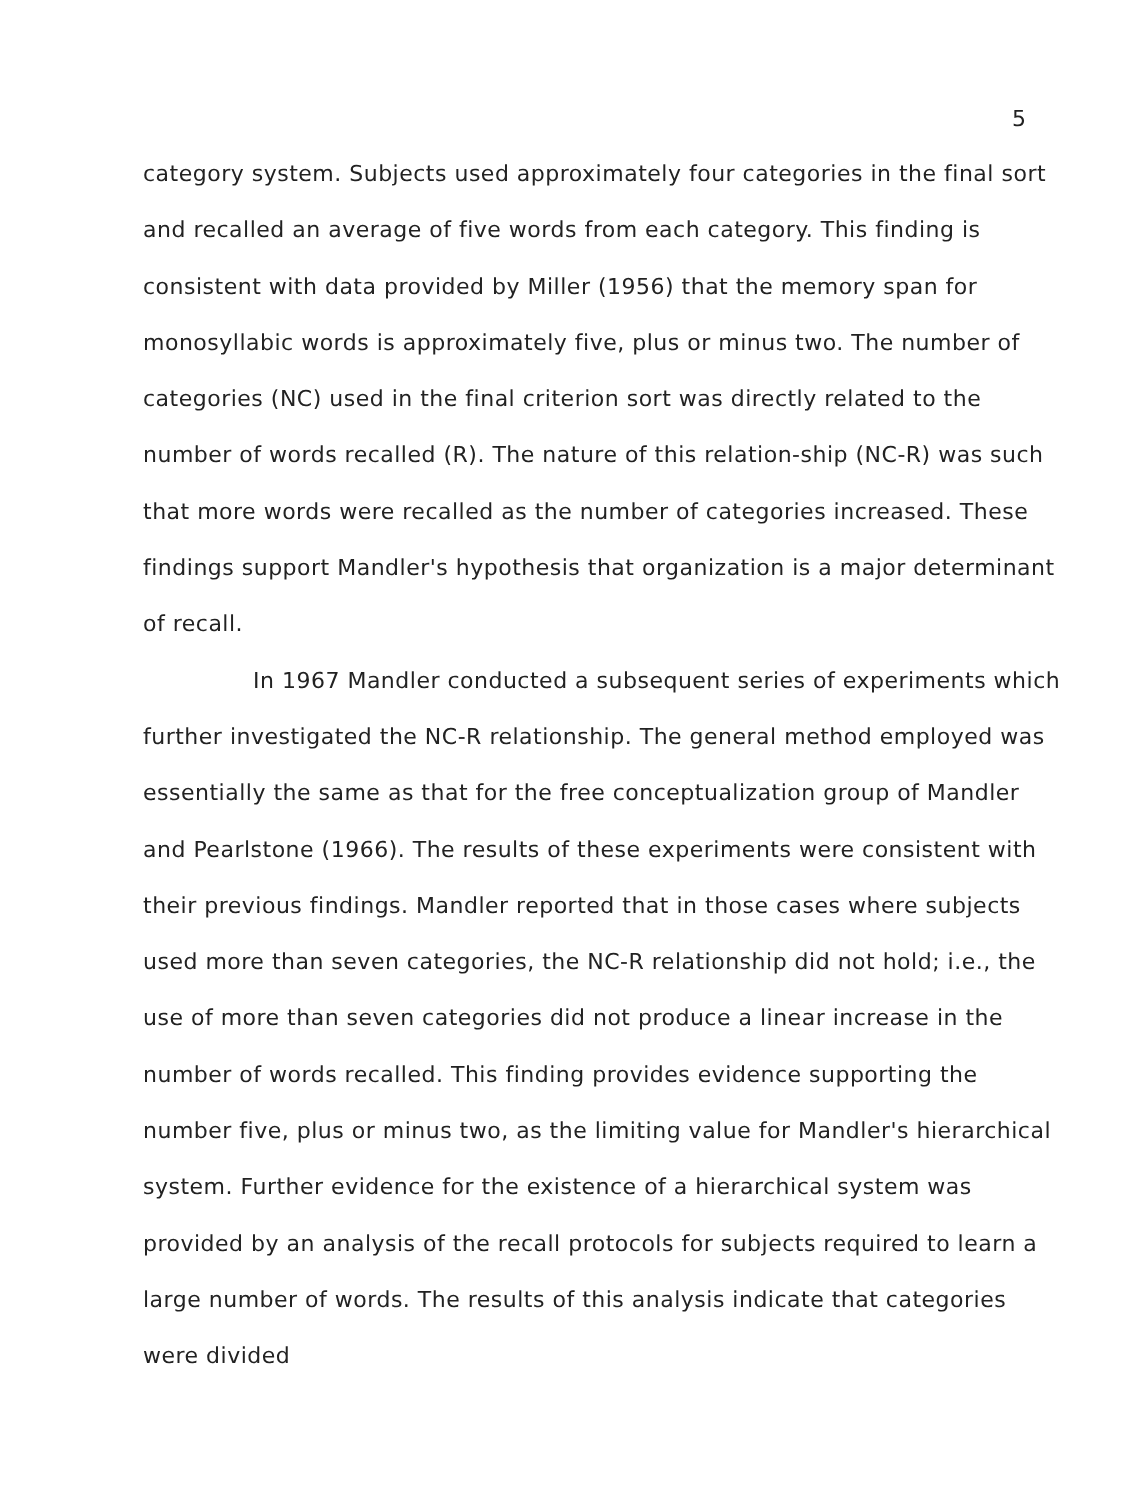5
category system. Subjects used approximately four categories in the final sort and recalled an average of five words from each category. This finding is consistent with data provided by Miller (1956) that the memory span for monosyllabic words is approximately five, plus or minus two. The number of categories (NC) used in the final criterion sort was directly related to the number of words recalled (R). The nature of this relation-ship (NC-R) was such that more words were recalled as the number of categories increased. These findings support Mandler's hypothesis that organization is a major determinant of recall.
In 1967 Mandler conducted a subsequent series of experiments which further investigated the NC-R relationship. The general method employed was essentially the same as that for the free conceptualization group of Mandler and Pearlstone (1966). The results of these experiments were consistent with their previous findings. Mandler reported that in those cases where subjects used more than seven categories, the NC-R relationship did not hold; i.e., the use of more than seven categories did not produce a linear increase in the number of words recalled. This finding provides evidence supporting the number five, plus or minus two, as the limiting value for Mandler's hierarchical system. Further evidence for the existence of a hierarchical system was provided by an analysis of the recall protocols for subjects required to learn a large number of words. The results of this analysis indicate that categories were divided